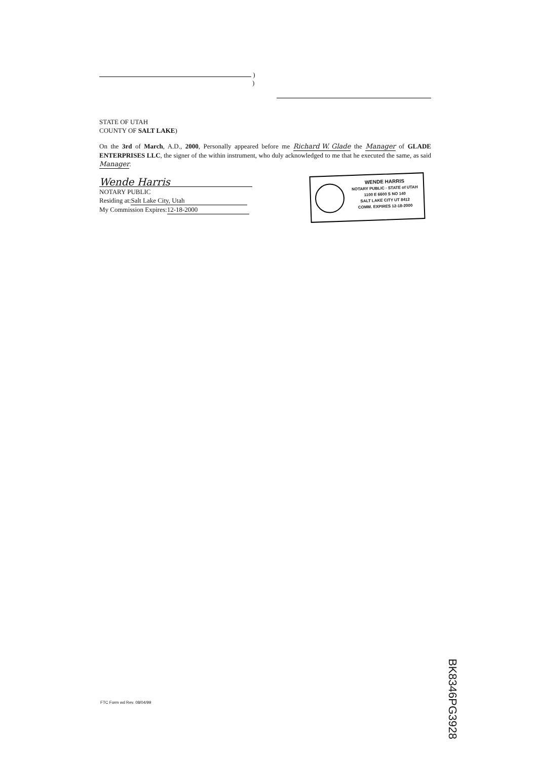)
)
STATE OF UTAH
COUNTY OF SALT LAKE)
On the 3rd of March, A.D., 2000, Personally appeared before me Richard W. Glade the Manager of GLADE ENTERPRISES LLC, the signer of the within instrument, who duly acknowledged to me that he executed the same, as said Manager.
Wende Harris
NOTARY PUBLIC
Residing at: Salt Lake City, Utah
My Commission Expires: 12-18-2000
WENDE HARRIS
NOTARY PUBLIC · STATE of UTAH
1100 E 6600 S NO 140
SALT LAKE CITY UT 8412
COMM. EXPIRES 12-18-2000
FTC Form wd Rev. 08/04/99
BK8346PG3928